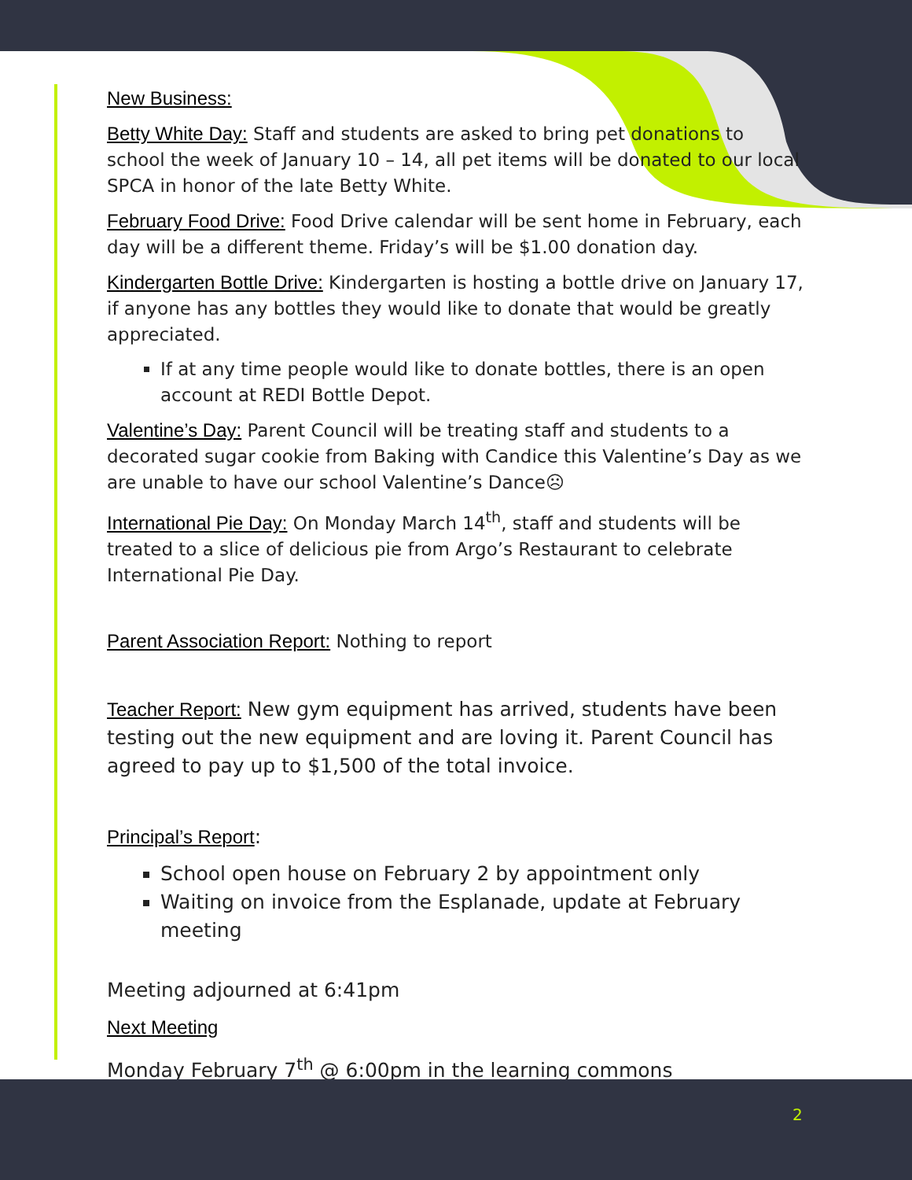New Business:
Betty White Day: Staff and students are asked to bring pet donations to school the week of January 10 – 14, all pet items will be donated to our local SPCA in honor of the late Betty White.
February Food Drive: Food Drive calendar will be sent home in February, each day will be a different theme. Friday’s will be $1.00 donation day.
Kindergarten Bottle Drive: Kindergarten is hosting a bottle drive on January 17, if anyone has any bottles they would like to donate that would be greatly appreciated.
If at any time people would like to donate bottles, there is an open account at REDI Bottle Depot.
Valentine’s Day: Parent Council will be treating staff and students to a decorated sugar cookie from Baking with Candice this Valentine’s Day as we are unable to have our school Valentine’s Dance☹
International Pie Day: On Monday March 14<sup>th</sup>, staff and students will be treated to a slice of delicious pie from Argo’s Restaurant to celebrate International Pie Day.
Parent Association Report: Nothing to report
Teacher Report: New gym equipment has arrived, students have been testing out the new equipment and are loving it. Parent Council has agreed to pay up to $1,500 of the total invoice.
Principal’s Report:
School open house on February 2 by appointment only
Waiting on invoice from the Esplanade, update at February meeting
Meeting adjourned at 6:41pm
Next Meeting
Monday February 7<sup>th</sup> @ 6:00pm in the learning commons
2